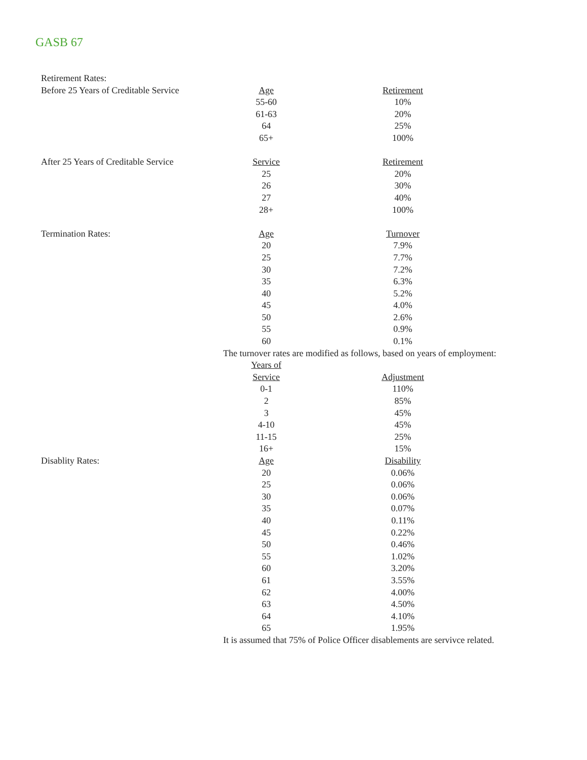GASB 67
| Retirement Rates: | | |
| Before 25 Years of Creditable Service | Age | Retirement |
| | 55-60 | 10% |
| | 61-63 | 20% |
| | 64 | 25% |
| | 65+ | 100% |
| After 25 Years of Creditable Service | Service | Retirement |
| | 25 | 20% |
| | 26 | 30% |
| | 27 | 40% |
| | 28+ | 100% |
| Termination Rates: | Age | Turnover |
| | 20 | 7.9% |
| | 25 | 7.7% |
| | 30 | 7.2% |
| | 35 | 6.3% |
| | 40 | 5.2% |
| | 45 | 4.0% |
| | 50 | 2.6% |
| | 55 | 0.9% |
| | 60 | 0.1% |
| | The turnover rates are modified as follows, based on years of employment: | |
| | Years of | |
| | Service | Adjustment |
| | 0-1 | 110% |
| | 2 | 85% |
| | 3 | 45% |
| | 4-10 | 45% |
| | 11-15 | 25% |
| | 16+ | 15% |
| Disablity Rates: | Age | Disability |
| | 20 | 0.06% |
| | 25 | 0.06% |
| | 30 | 0.06% |
| | 35 | 0.07% |
| | 40 | 0.11% |
| | 45 | 0.22% |
| | 50 | 0.46% |
| | 55 | 1.02% |
| | 60 | 3.20% |
| | 61 | 3.55% |
| | 62 | 4.00% |
| | 63 | 4.50% |
| | 64 | 4.10% |
| | 65 | 1.95% |
| | It is assumed that 75% of Police Officer disablements are servivce related. | |